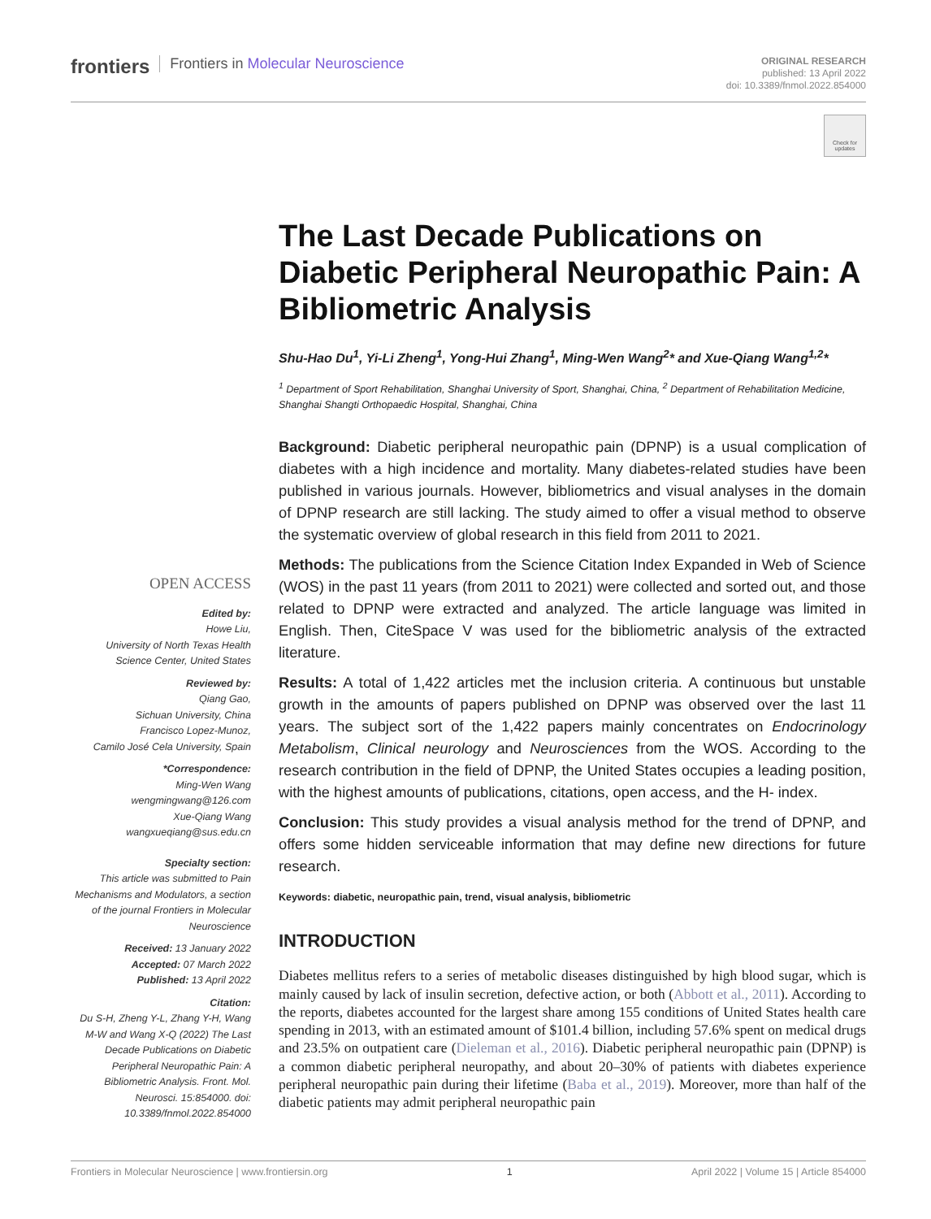frontiers Frontiers in Molecular Neuroscience
ORIGINAL RESEARCH
published: 13 April 2022
doi: 10.3389/fnmol.2022.854000
Check for updates
The Last Decade Publications on Diabetic Peripheral Neuropathic Pain: A Bibliometric Analysis
Shu-Hao Du<sup>1</sup>, Yi-Li Zheng<sup>1</sup>, Yong-Hui Zhang<sup>1</sup>, Ming-Wen Wang<sup>2</sup>* and Xue-Qiang Wang<sup>1,2</sup>*
<sup>1</sup> Department of Sport Rehabilitation, Shanghai University of Sport, Shanghai, China, <sup>2</sup> Department of Rehabilitation Medicine, Shanghai Shangti Orthopaedic Hospital, Shanghai, China
Background: Diabetic peripheral neuropathic pain (DPNP) is a usual complication of diabetes with a high incidence and mortality. Many diabetes-related studies have been published in various journals. However, bibliometrics and visual analyses in the domain of DPNP research are still lacking. The study aimed to offer a visual method to observe the systematic overview of global research in this field from 2011 to 2021.
Methods: The publications from the Science Citation Index Expanded in Web of Science (WOS) in the past 11 years (from 2011 to 2021) were collected and sorted out, and those related to DPNP were extracted and analyzed. The article language was limited in English. Then, CiteSpace V was used for the bibliometric analysis of the extracted literature.
Results: A total of 1,422 articles met the inclusion criteria. A continuous but unstable growth in the amounts of papers published on DPNP was observed over the last 11 years. The subject sort of the 1,422 papers mainly concentrates on Endocrinology Metabolism, Clinical neurology and Neurosciences from the WOS. According to the research contribution in the field of DPNP, the United States occupies a leading position, with the highest amounts of publications, citations, open access, and the H- index.
Conclusion: This study provides a visual analysis method for the trend of DPNP, and offers some hidden serviceable information that may define new directions for future research.
Keywords: diabetic, neuropathic pain, trend, visual analysis, bibliometric
INTRODUCTION
Diabetes mellitus refers to a series of metabolic diseases distinguished by high blood sugar, which is mainly caused by lack of insulin secretion, defective action, or both (Abbott et al., 2011). According to the reports, diabetes accounted for the largest share among 155 conditions of United States health care spending in 2013, with an estimated amount of $101.4 billion, including 57.6% spent on medical drugs and 23.5% on outpatient care (Dieleman et al., 2016). Diabetic peripheral neuropathic pain (DPNP) is a common diabetic peripheral neuropathy, and about 20–30% of patients with diabetes experience peripheral neuropathic pain during their lifetime (Baba et al., 2019). Moreover, more than half of the diabetic patients may admit peripheral neuropathic pain
OPEN ACCESS
Edited by:
Howe Liu,
University of North Texas Health Science Center, United States
Reviewed by:
Qiang Gao,
Sichuan University, China
Francisco Lopez-Munoz,
Camilo José Cela University, Spain
*Correspondence:
Ming-Wen Wang
wengmingwang@126.com
Xue-Qiang Wang
wangxueqiang@sus.edu.cn
Specialty section:
This article was submitted to Pain Mechanisms and Modulators, a section of the journal Frontiers in Molecular Neuroscience
Received: 13 January 2022
Accepted: 07 March 2022
Published: 13 April 2022
Citation:
Du S-H, Zheng Y-L, Zhang Y-H, Wang M-W and Wang X-Q (2022) The Last Decade Publications on Diabetic Peripheral Neuropathic Pain: A Bibliometric Analysis. Front. Mol. Neurosci. 15:854000. doi: 10.3389/fnmol.2022.854000
Frontiers in Molecular Neuroscience | www.frontiersin.org 1 April 2022 | Volume 15 | Article 854000